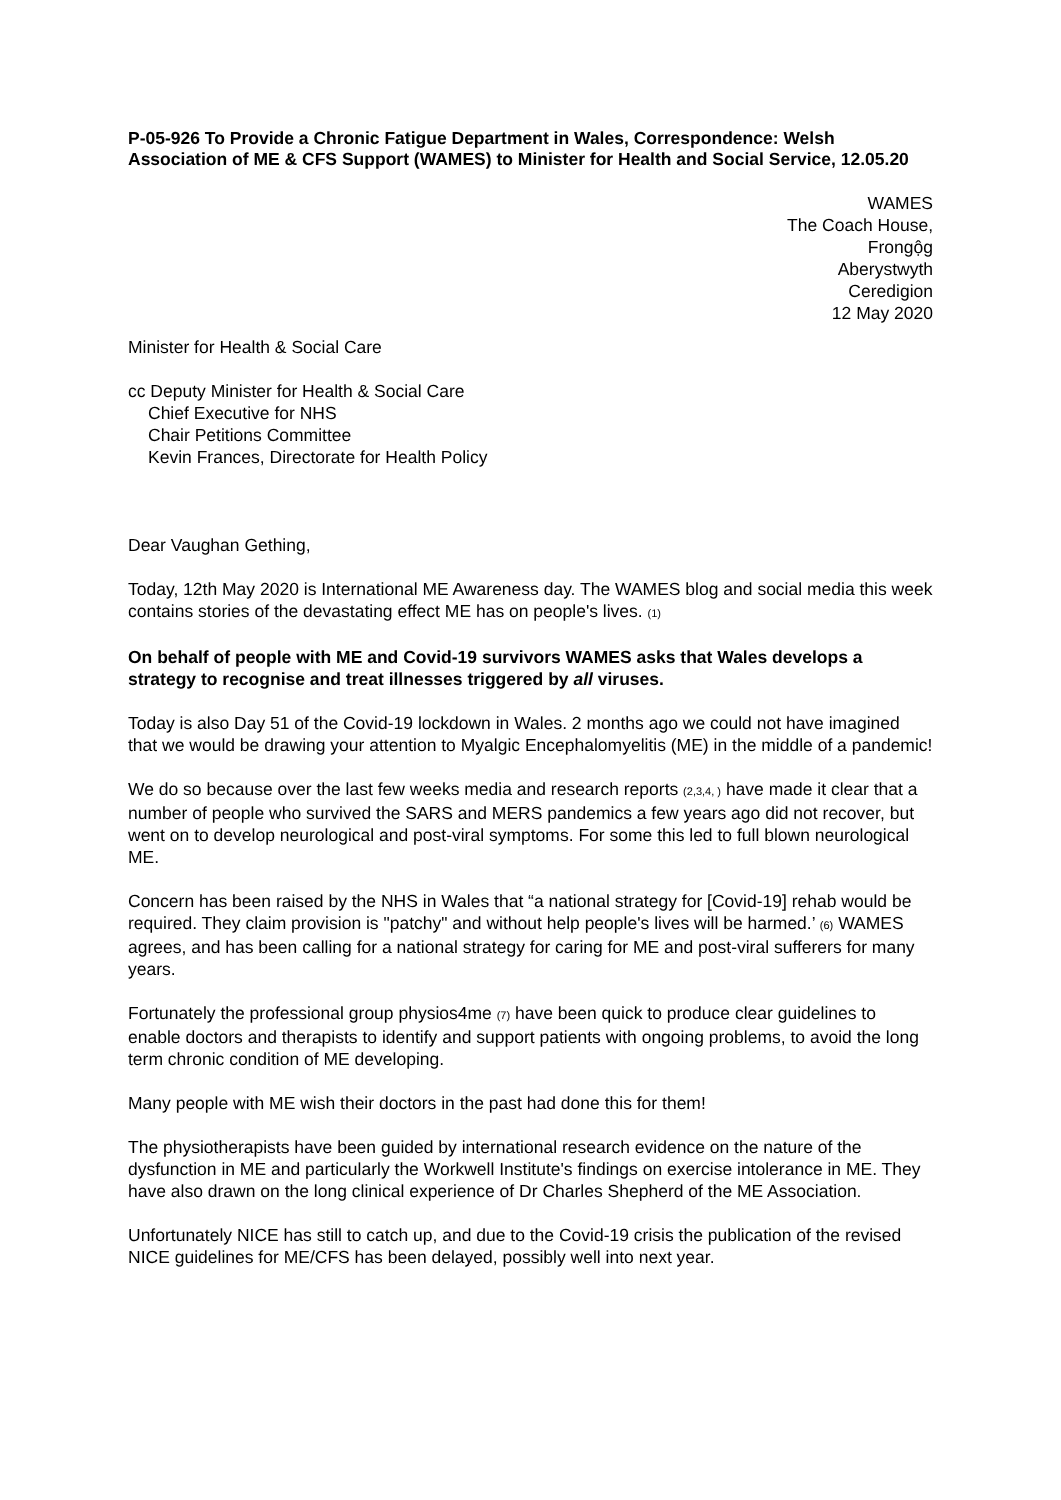P-05-926 To Provide a Chronic Fatigue Department in Wales, Correspondence: Welsh Association of ME & CFS Support (WAMES) to Minister for Health and Social Service, 12.05.20
WAMES
The Coach House,
Frongộg
Aberystwyth
Ceredigion
12 May 2020
Minister for Health & Social Care
cc Deputy Minister for Health & Social Care
Chief Executive for NHS
Chair Petitions Committee
Kevin Frances, Directorate for Health Policy
Dear Vaughan Gething,
Today, 12th May 2020 is International ME Awareness day. The WAMES blog and social media this week contains stories of the devastating effect ME has on people's lives. (1)
On behalf of people with ME and Covid-19 survivors WAMES asks that Wales develops a strategy to recognise and treat illnesses triggered by all viruses.
Today is also Day 51 of the Covid-19 lockdown in Wales. 2 months ago we could not have imagined that we would be drawing your attention to Myalgic Encephalomyelitis (ME) in the middle of a pandemic!
We do so because over the last few weeks media and research reports (2,3,4, ) have made it clear that a number of people who survived the SARS and MERS pandemics a few years ago did not recover, but went on to develop neurological and post-viral symptoms. For some this led to full blown neurological ME.
Concern has been raised by the NHS in Wales that “a national strategy for [Covid-19] rehab would be required. They claim provision is "patchy" and without help people's lives will be harmed.’ (6) WAMES agrees, and has been calling for a national strategy for caring for ME and post-viral sufferers for many years.
Fortunately the professional group physios4me (7) have been quick to produce clear guidelines to enable doctors and therapists to identify and support patients with ongoing problems, to avoid the long term chronic condition of ME developing.
Many people with ME wish their doctors in the past had done this for them!
The physiotherapists have been guided by international research evidence on the nature of the dysfunction in ME and particularly the Workwell Institute's findings on exercise intolerance in ME. They have also drawn on the long clinical experience of Dr Charles Shepherd of the ME Association.
Unfortunately NICE has still to catch up, and due to the Covid-19 crisis the publication of the revised NICE guidelines for ME/CFS has been delayed, possibly well into next year.